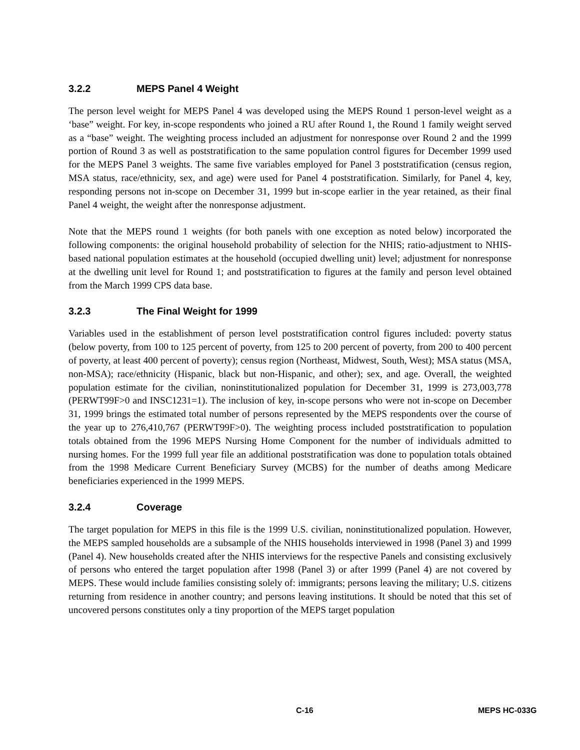3.2.2 MEPS Panel 4 Weight
The person level weight for MEPS Panel 4 was developed using the MEPS Round 1 person-level weight as a ‘base” weight. For key, in-scope respondents who joined a RU after Round 1, the Round 1 family weight served as a “base” weight. The weighting process included an adjustment for nonresponse over Round 2 and the 1999 portion of Round 3 as well as poststratification to the same population control figures for December 1999 used for the MEPS Panel 3 weights. The same five variables employed for Panel 3 poststratification (census region, MSA status, race/ethnicity, sex, and age) were used for Panel 4 poststratification. Similarly, for Panel 4, key, responding persons not in-scope on December 31, 1999 but in-scope earlier in the year retained, as their final Panel 4 weight, the weight after the nonresponse adjustment.
Note that the MEPS round 1 weights (for both panels with one exception as noted below) incorporated the following components: the original household probability of selection for the NHIS; ratio-adjustment to NHIS-based national population estimates at the household (occupied dwelling unit) level; adjustment for nonresponse at the dwelling unit level for Round 1; and poststratification to figures at the family and person level obtained from the March 1999 CPS data base.
3.2.3 The Final Weight for 1999
Variables used in the establishment of person level poststratification control figures included: poverty status (below poverty, from 100 to 125 percent of poverty, from 125 to 200 percent of poverty, from 200 to 400 percent of poverty, at least 400 percent of poverty); census region (Northeast, Midwest, South, West); MSA status (MSA, non-MSA); race/ethnicity (Hispanic, black but non-Hispanic, and other); sex, and age. Overall, the weighted population estimate for the civilian, noninstitutionalized population for December 31, 1999 is 273,003,778 (PERWT99F>0 and INSC1231=1). The inclusion of key, in-scope persons who were not in-scope on December 31, 1999 brings the estimated total number of persons represented by the MEPS respondents over the course of the year up to 276,410,767 (PERWT99F>0). The weighting process included poststratification to population totals obtained from the 1996 MEPS Nursing Home Component for the number of individuals admitted to nursing homes. For the 1999 full year file an additional poststratification was done to population totals obtained from the 1998 Medicare Current Beneficiary Survey (MCBS) for the number of deaths among Medicare beneficiaries experienced in the 1999 MEPS.
3.2.4 Coverage
The target population for MEPS in this file is the 1999 U.S. civilian, noninstitutionalized population. However, the MEPS sampled households are a subsample of the NHIS households interviewed in 1998 (Panel 3) and 1999 (Panel 4). New households created after the NHIS interviews for the respective Panels and consisting exclusively of persons who entered the target population after 1998 (Panel 3) or after 1999 (Panel 4) are not covered by MEPS. These would include families consisting solely of: immigrants; persons leaving the military; U.S. citizens returning from residence in another country; and persons leaving institutions. It should be noted that this set of uncovered persons constitutes only a tiny proportion of the MEPS target population
C-16 MEPS HC-033G